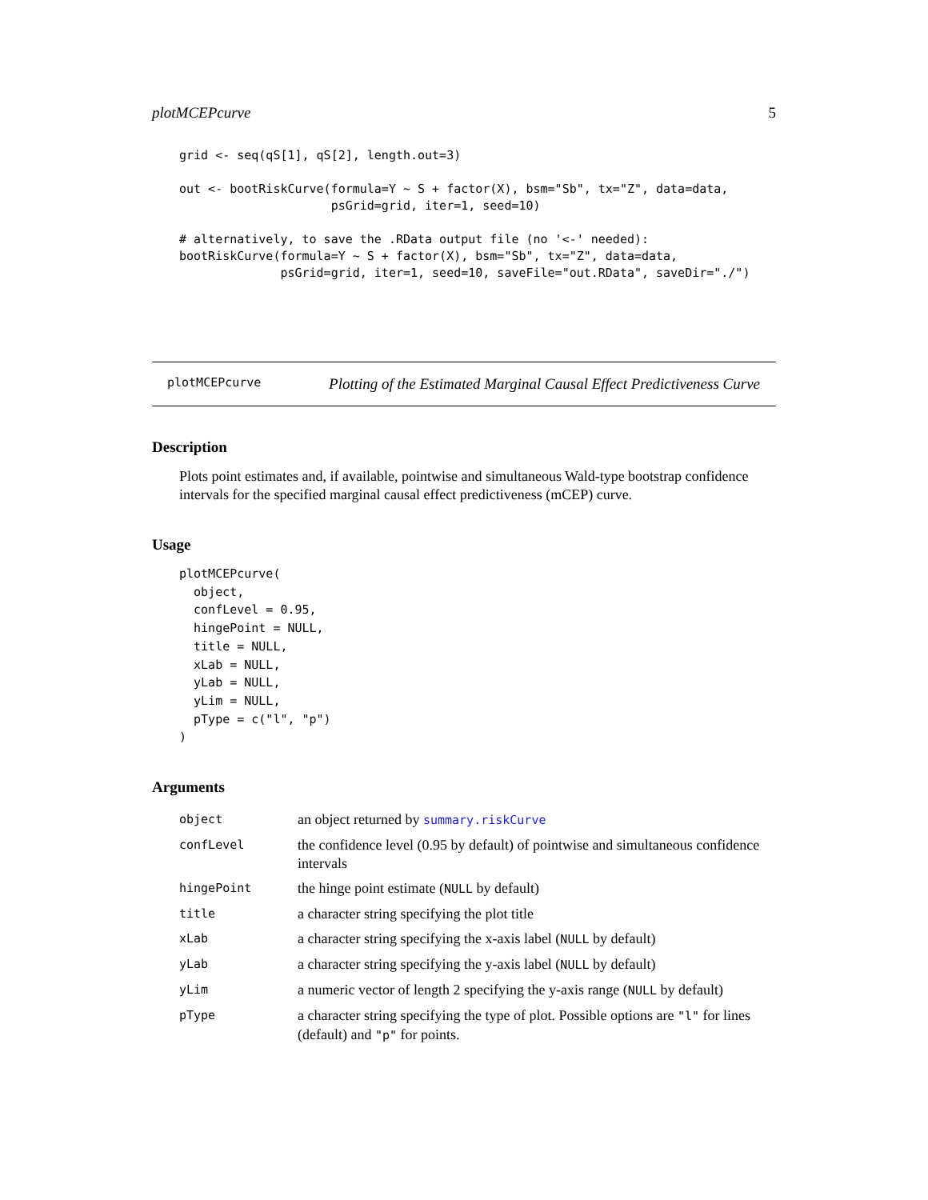plotMCEPcurve 5
grid <- seq(qS[1], qS[2], length.out=3)

out <- bootRiskCurve(formula=Y ~ S + factor(X), bsm="Sb", tx="Z", data=data,
                     psGrid=grid, iter=1, seed=10)

# alternatively, to save the .RData output file (no '<-' needed):
bootRiskCurve(formula=Y ~ S + factor(X), bsm="Sb", tx="Z", data=data,
              psGrid=grid, iter=1, seed=10, saveFile="out.RData", saveDir="./")
plotMCEPcurve Plotting of the Estimated Marginal Causal Effect Predictiveness Curve
Description
Plots point estimates and, if available, pointwise and simultaneous Wald-type bootstrap confidence intervals for the specified marginal causal effect predictiveness (mCEP) curve.
Usage
plotMCEPcurve(
  object,
  confLevel = 0.95,
  hingePoint = NULL,
  title = NULL,
  xLab = NULL,
  yLab = NULL,
  yLim = NULL,
  pType = c("l", "p")
)
Arguments
| object | an object returned by summary.riskCurve |
| confLevel | the confidence level (0.95 by default) of pointwise and simultaneous confidence intervals |
| hingePoint | the hinge point estimate ( NULL by default) |
| title | a character string specifying the plot title |
| xLab | a character string specifying the x-axis label ( NULL by default) |
| yLab | a character string specifying the y-axis label ( NULL by default) |
| yLim | a numeric vector of length 2 specifying the y-axis range ( NULL by default) |
| pType | a character string specifying the type of plot. Possible options are "l" for lines (default) and "p" for points. |